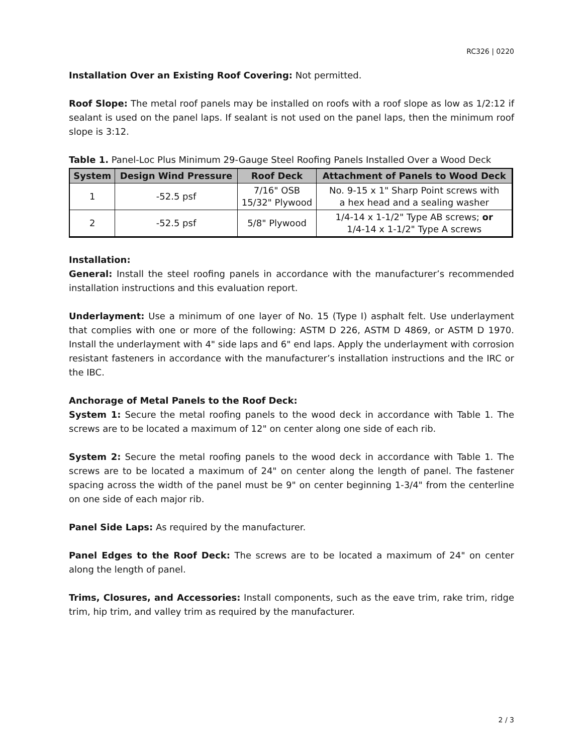RC326 | 0220
Installation Over an Existing Roof Covering: Not permitted.
Roof Slope: The metal roof panels may be installed on roofs with a roof slope as low as 1/2:12 if sealant is used on the panel laps. If sealant is not used on the panel laps, then the minimum roof slope is 3:12.
Table 1. Panel-Loc Plus Minimum 29-Gauge Steel Roofing Panels Installed Over a Wood Deck
| System | Design Wind Pressure | Roof Deck | Attachment of Panels to Wood Deck |
| --- | --- | --- | --- |
| 1 | -52.5 psf | 7/16" OSB 15/32" Plywood | No. 9-15 x 1" Sharp Point screws with a hex head and a sealing washer |
| 2 | -52.5 psf | 5/8" Plywood | 1/4-14 x 1-1/2" Type AB screws; or 1/4-14 x 1-1/2" Type A screws |
Installation:
General: Install the steel roofing panels in accordance with the manufacturer’s recommended installation instructions and this evaluation report.
Underlayment: Use a minimum of one layer of No. 15 (Type I) asphalt felt. Use underlayment that complies with one or more of the following: ASTM D 226, ASTM D 4869, or ASTM D 1970. Install the underlayment with 4" side laps and 6" end laps. Apply the underlayment with corrosion resistant fasteners in accordance with the manufacturer’s installation instructions and the IRC or the IBC.
Anchorage of Metal Panels to the Roof Deck:
System 1: Secure the metal roofing panels to the wood deck in accordance with Table 1. The screws are to be located a maximum of 12" on center along one side of each rib.
System 2: Secure the metal roofing panels to the wood deck in accordance with Table 1. The screws are to be located a maximum of 24" on center along the length of panel. The fastener spacing across the width of the panel must be 9" on center beginning 1-3/4" from the centerline on one side of each major rib.
Panel Side Laps: As required by the manufacturer.
Panel Edges to the Roof Deck: The screws are to be located a maximum of 24" on center along the length of panel.
Trims, Closures, and Accessories: Install components, such as the eave trim, rake trim, ridge trim, hip trim, and valley trim as required by the manufacturer.
2 / 3